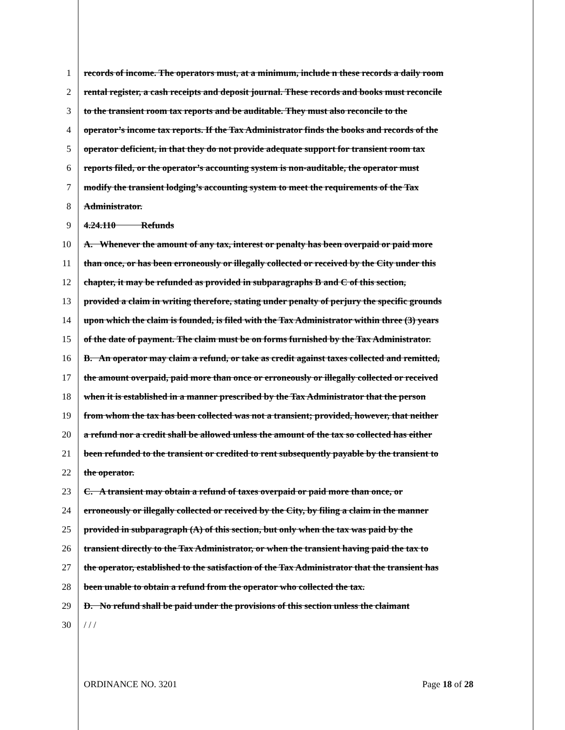1 records of income. The operators must, at a minimum, include n these records a daily room
2 rental register, a cash receipts and deposit journal. These records and books must reconcile
3 to the transient room tax reports and be auditable. They must also reconcile to the
4 operator’s income tax reports. If the Tax Administrator finds the books and records of the
5 operator deficient, in that they do not provide adequate support for transient room tax
6 reports filed, or the operator’s accounting system is non-auditable, the operator must
7 modify the transient lodging’s accounting system to meet the requirements of the Tax
8 Administrator.
9 4.24.110 Refunds
10 A. Whenever the amount of any tax, interest or penalty has been overpaid or paid more
11 than once, or has been erroneously or illegally collected or received by the City under this
12 chapter, it may be refunded as provided in subparagraphs B and C of this section,
13 provided a claim in writing therefore, stating under penalty of perjury the specific grounds
14 upon which the claim is founded, is filed with the Tax Administrator within three (3) years
15 of the date of payment. The claim must be on forms furnished by the Tax Administrator.
16 B. An operator may claim a refund, or take as credit against taxes collected and remitted,
17 the amount overpaid, paid more than once or erroneously or illegally collected or received
18 when it is established in a manner prescribed by the Tax Administrator that the person
19 from whom the tax has been collected was not a transient; provided, however, that neither
20 a refund nor a credit shall be allowed unless the amount of the tax so collected has either
21 been refunded to the transient or credited to rent subsequently payable by the transient to
22 the operator.
23 C. A transient may obtain a refund of taxes overpaid or paid more than once, or
24 erroneously or illegally collected or received by the City, by filing a claim in the manner
25 provided in subparagraph (A) of this section, but only when the tax was paid by the
26 transient directly to the Tax Administrator, or when the transient having paid the tax to
27 the operator, established to the satisfaction of the Tax Administrator that the transient has
28 been unable to obtain a refund from the operator who collected the tax.
29 D. No refund shall be paid under the provisions of this section unless the claimant
30 / / /
ORDINANCE NO. 3201 Page 18 of 28